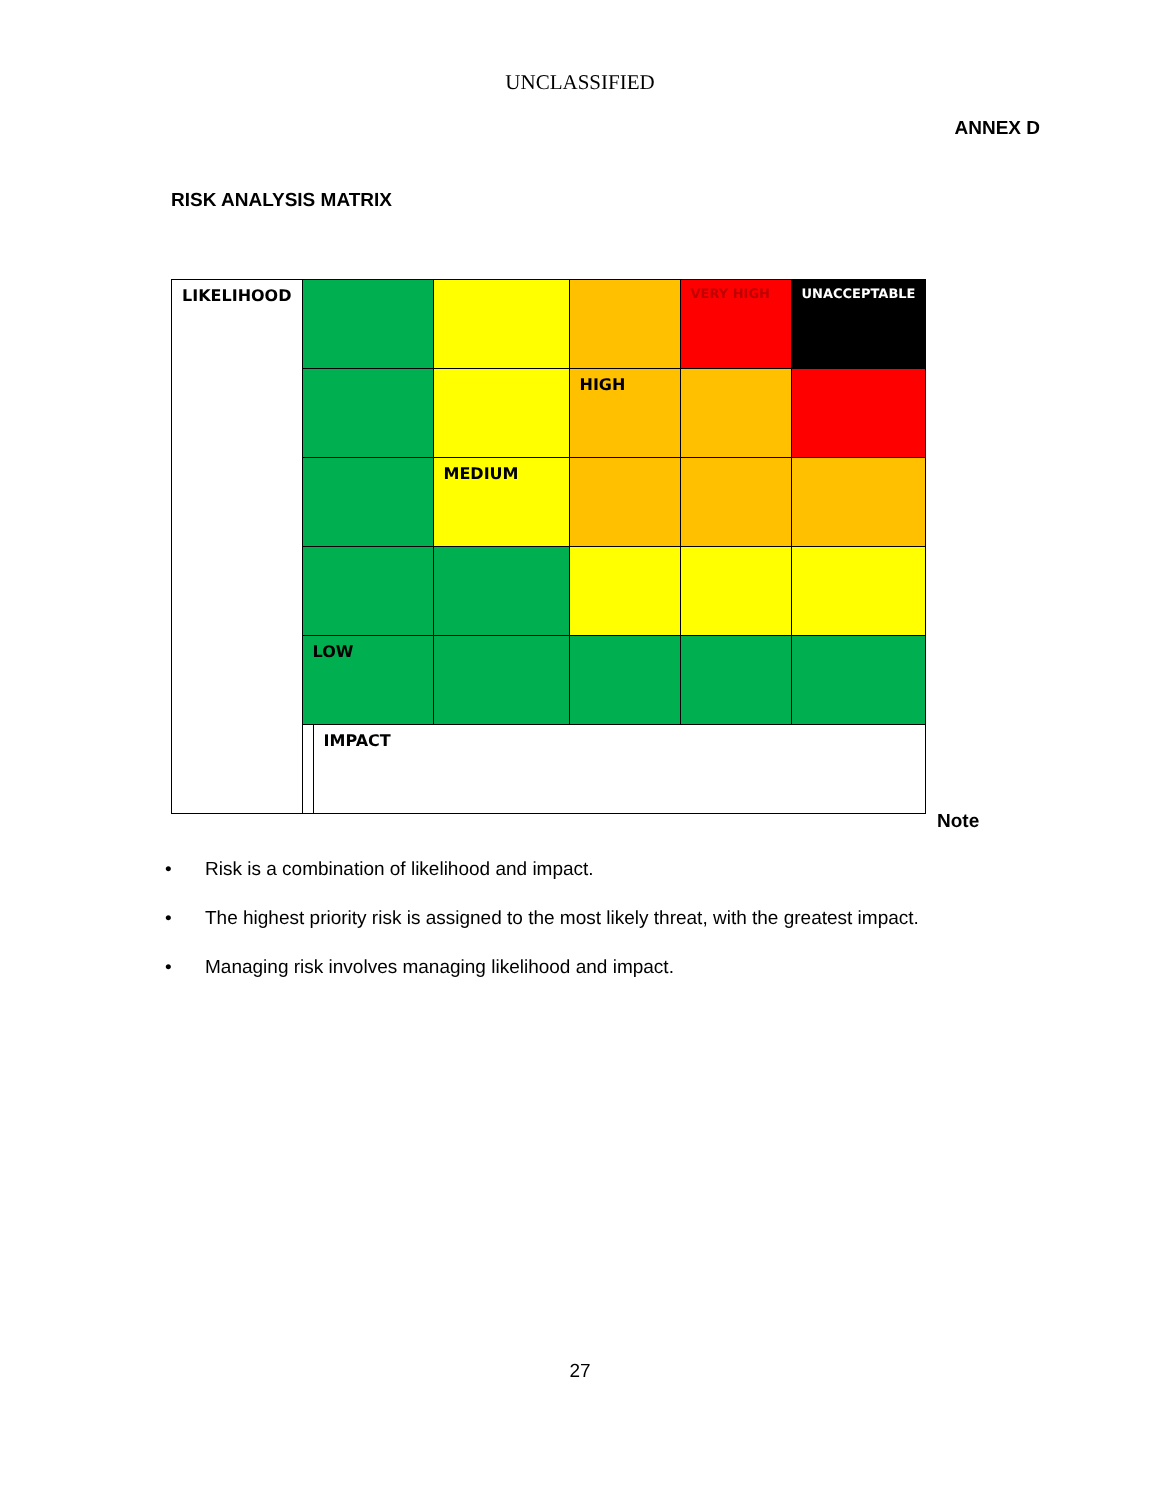UNCLASSIFIED
ANNEX D
RISK ANALYSIS MATRIX
| LIKELIHOOD | | | | | VERY HIGH | UNACCEPTABLE |
| | | | | HIGH | | |
| | | | MEDIUM | | | |
| | LOW | | | | | |
| | | IMPACT | | | | |
Note
• Risk is a combination of likelihood and impact.
• The highest priority risk is assigned to the most likely threat, with the greatest impact.
• Managing risk involves managing likelihood and impact.
27